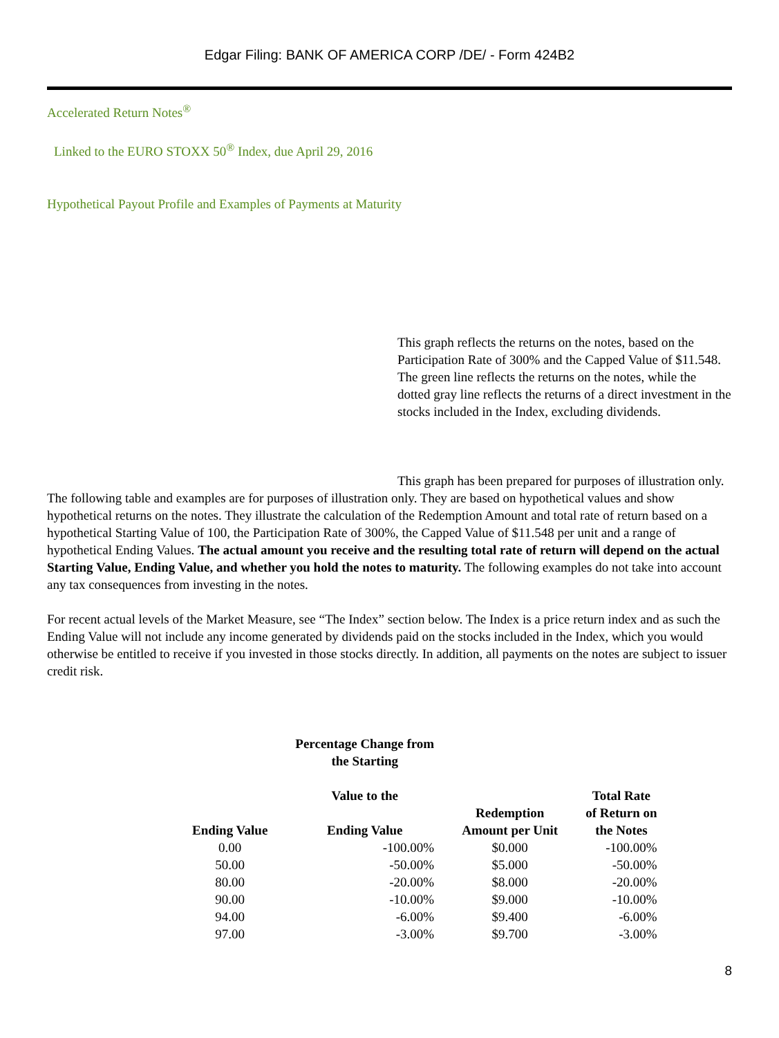Edgar Filing: BANK OF AMERICA CORP /DE/ - Form 424B2
Accelerated Return Notes<sup>®</sup>
Linked to the EURO STOXX 50<sup>®</sup> Index, due April 29, 2016
Hypothetical Payout Profile and Examples of Payments at Maturity
This graph reflects the returns on the notes, based on the Participation Rate of 300% and the Capped Value of $11.548. The green line reflects the returns on the notes, while the dotted gray line reflects the returns of a direct investment in the stocks included in the Index, excluding dividends.
This graph has been prepared for purposes of illustration only.
The following table and examples are for purposes of illustration only. They are based on hypothetical values and show hypothetical returns on the notes. They illustrate the calculation of the Redemption Amount and total rate of return based on a hypothetical Starting Value of 100, the Participation Rate of 300%, the Capped Value of $11.548 per unit and a range of hypothetical Ending Values. The actual amount you receive and the resulting total rate of return will depend on the actual Starting Value, Ending Value, and whether you hold the notes to maturity. The following examples do not take into account any tax consequences from investing in the notes.
For recent actual levels of the Market Measure, see “The Index” section below. The Index is a price return index and as such the Ending Value will not include any income generated by dividends paid on the stocks included in the Index, which you would otherwise be entitled to receive if you invested in those stocks directly. In addition, all payments on the notes are subject to issuer credit risk.
| Ending Value | Percentage Change from the Starting Value to the Ending Value | Redemption Amount per Unit | Total Rate of Return on the Notes |
| --- | --- | --- | --- |
| 0.00 | -100.00% | $0.000 | -100.00% |
| 50.00 | -50.00% | $5.000 | -50.00% |
| 80.00 | -20.00% | $8.000 | -20.00% |
| 90.00 | -10.00% | $9.000 | -10.00% |
| 94.00 | -6.00% | $9.400 | -6.00% |
| 97.00 | -3.00% | $9.700 | -3.00% |
8